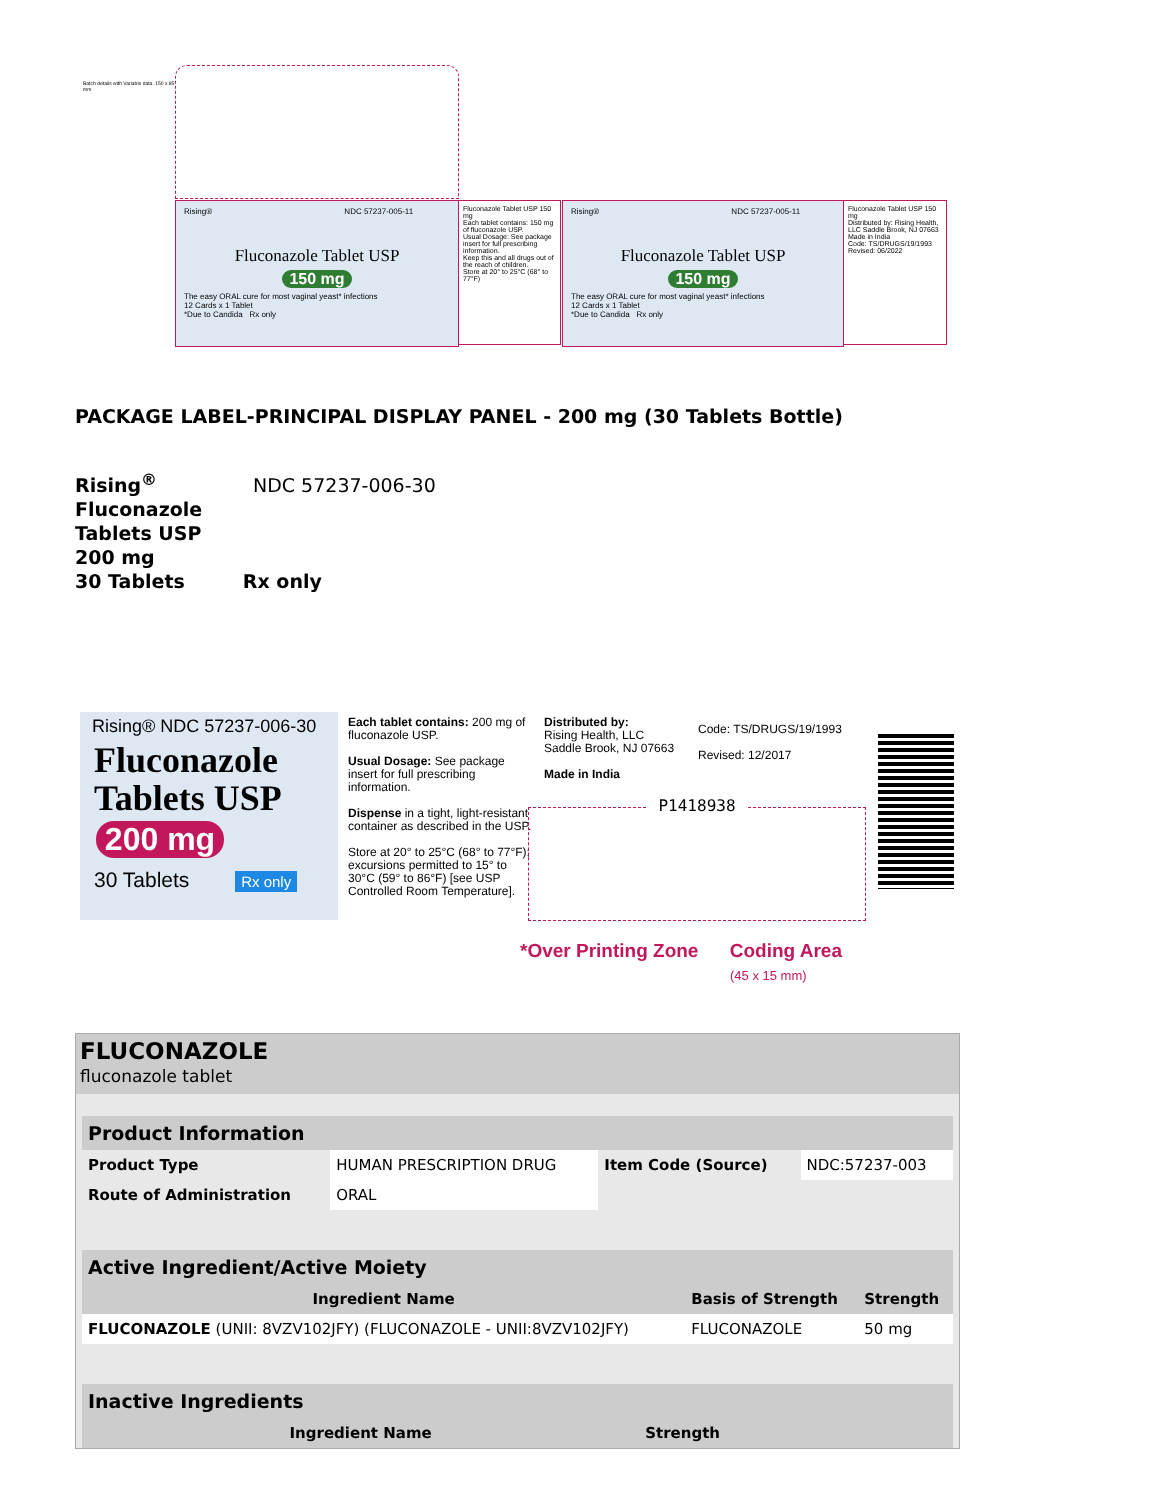Batch details with Variable data. 150 x 85 mm
Rising® NDC 57237-005-11
Fluconazole Tablet USP
150 mg
The easy ORAL cure for most vaginal yeast* infections
12 Cards x 1 Tablet
*Due to Candida Rx only
Fluconazole Tablet USP 150 mg
Each tablet contains: 150 mg of fluconazole USP.
Usual Dosage: See package insert for full prescribing information.
Keep this and all drugs out of the reach of children.
Store at 20° to 25°C (68° to 77°F)
Rising® NDC 57237-005-11
Fluconazole Tablet USP
150 mg
The easy ORAL cure for most vaginal yeast* infections
12 Cards x 1 Tablet
*Due to Candida Rx only
Fluconazole Tablet USP 150 mg
Distributed by: Rising Health, LLC Saddle Brook, NJ 07663
Made in India
Code: TS/DRUGS/19/1993
Revised: 06/2022
PACKAGE LABEL-PRINCIPAL DISPLAY PANEL - 200 mg (30 Tablets Bottle)
Rising<sup>®</sup> NDC 57237-006-30
Fluconazole
Tablets USP
200 mg
30 Tablets Rx only
Rising® NDC 57237-006-30
Fluconazole Tablets USP
200 mg
30 Tablets Rx only
Each tablet contains: 200 mg of fluconazole USP.
Usual Dosage: See package insert for full prescribing information.
Dispense in a tight, light-resistant container as described in the USP.
Store at 20° to 25°C (68° to 77°F); excursions permitted to 15° to 30°C (59° to 86°F) [see USP Controlled Room Temperature].
Distributed by:
Rising Health, LLC
Saddle Brook, NJ 07663
Made in India
Code: TS/DRUGS/19/1993
Revised: 12/2017
P1418938
*Over Printing Zone Coding Area
(45 x 15 mm)
FLUCONAZOLE
fluconazole tablet
| Product Information | | | |
| Product Type | HUMAN PRESCRIPTION DRUG | Item Code (Source) | NDC:57237-003 |
| Route of Administration | ORAL | | |
| Active Ingredient/Active Moiety | | |
| Ingredient Name | Basis of Strength | Strength |
| FLUCONAZOLE (UNII: 8VZV102JFY) (FLUCONAZOLE - UNII:8VZV102JFY) | FLUCONAZOLE | 50 mg |
| Inactive Ingredients | |
| Ingredient Name | Strength |